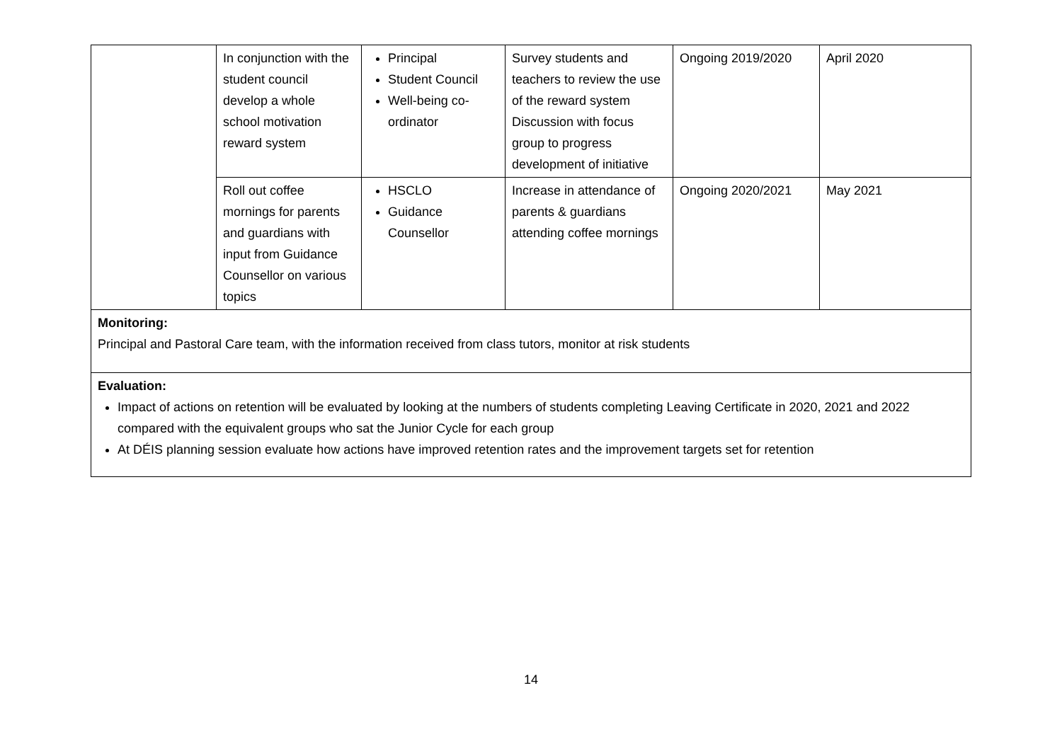| | In conjunction with the student council develop a whole school motivation reward system | Principal Student Council Well-being co-ordinator | Survey students and teachers to review the use of the reward system Discussion with focus group to progress development of initiative | Ongoing 2019/2020 | April 2020 |
| | Roll out coffee mornings for parents and guardians with input from Guidance Counsellor on various topics | HSCLO Guidance Counsellor | Increase in attendance of parents & guardians attending coffee mornings | Ongoing 2020/2021 | May 2021 |
| Monitoring: Principal and Pastoral Care team, with the information received from class tutors, monitor at risk students | | | | | |
| Evaluation: Impact of actions on retention will be evaluated by looking at the numbers of students completing Leaving Certificate in 2020, 2021 and 2022 compared with the equivalent groups who sat the Junior Cycle for each group At DÉIS planning session evaluate how actions have improved retention rates and the improvement targets set for retention | | | | | |
14